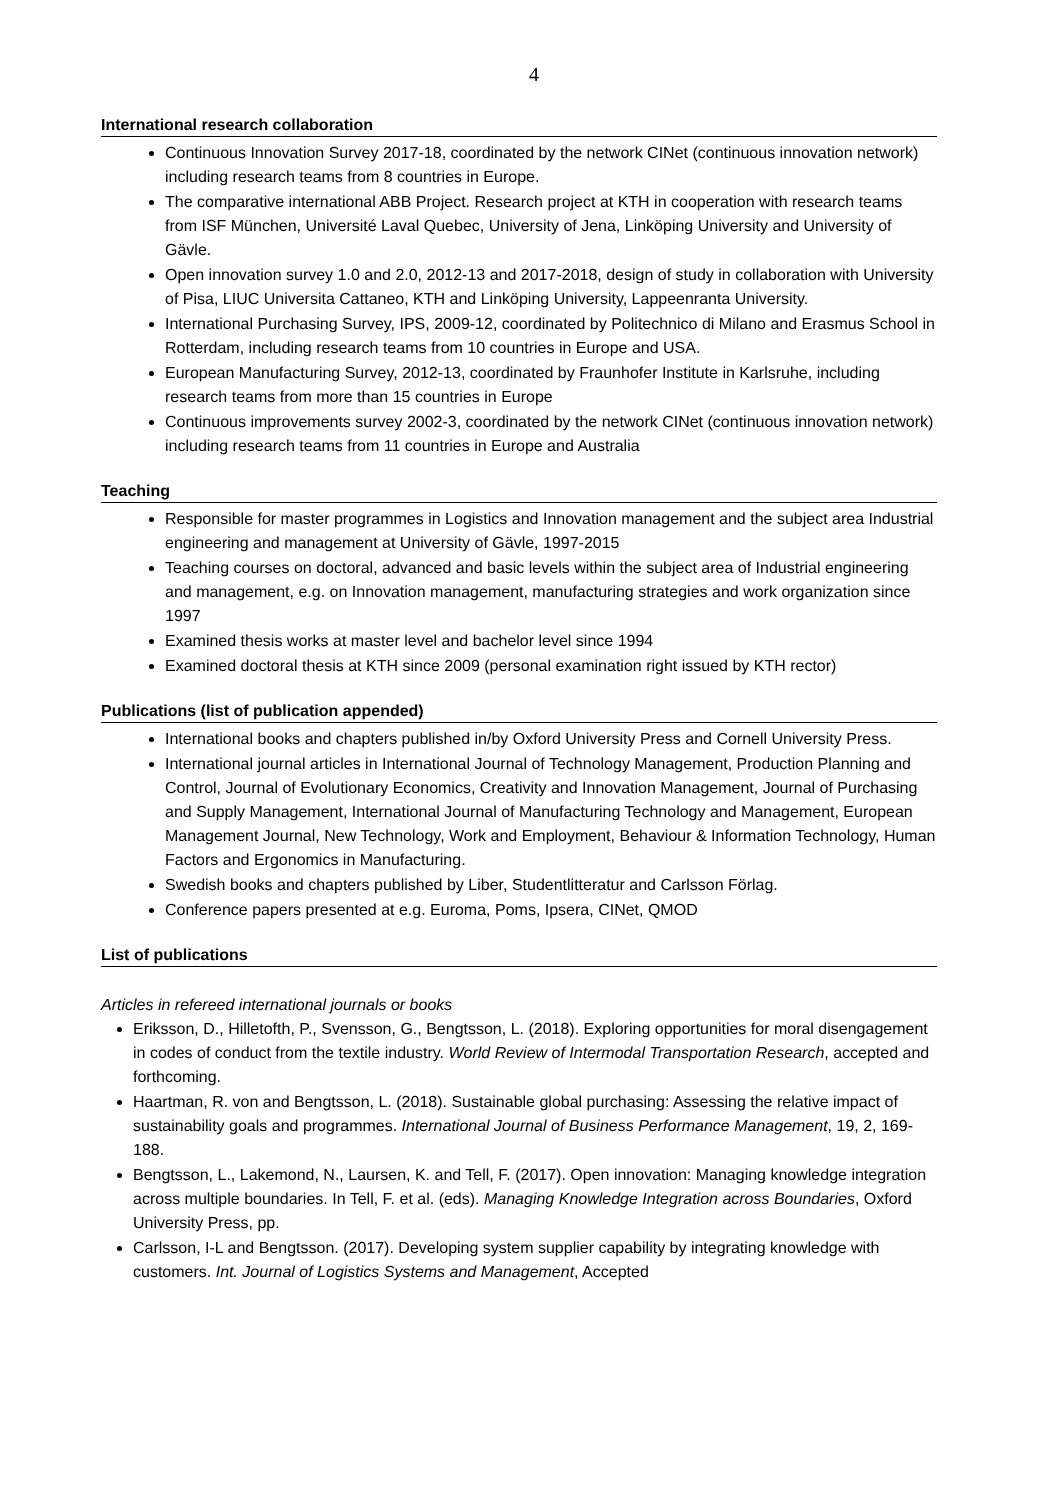4
International research collaboration
Continuous Innovation Survey 2017-18, coordinated by the network CINet (continuous innovation network) including research teams from 8 countries in Europe.
The comparative international ABB Project. Research project at KTH in cooperation with research teams from ISF München, Université Laval Quebec, University of Jena, Linköping University and University of Gävle.
Open innovation survey 1.0 and 2.0, 2012-13 and 2017-2018, design of study in collaboration with University of Pisa, LIUC Universita Cattaneo, KTH and Linköping University, Lappeenranta University.
International Purchasing Survey, IPS, 2009-12, coordinated by Politechnico di Milano and Erasmus School in Rotterdam, including research teams from 10 countries in Europe and USA.
European Manufacturing Survey, 2012-13, coordinated by Fraunhofer Institute in Karlsruhe, including research teams from more than 15 countries in Europe
Continuous improvements survey 2002-3, coordinated by the network CINet (continuous innovation network) including research teams from 11 countries in Europe and Australia
Teaching
Responsible for master programmes in Logistics and Innovation management and the subject area Industrial engineering and management at University of Gävle, 1997-2015
Teaching courses on doctoral, advanced and basic levels within the subject area of Industrial engineering and management, e.g. on Innovation management, manufacturing strategies and work organization since 1997
Examined thesis works at master level and bachelor level since 1994
Examined doctoral thesis at KTH since 2009 (personal examination right issued by KTH rector)
Publications (list of publication appended)
International books and chapters published in/by Oxford University Press and Cornell University Press.
International journal articles in International Journal of Technology Management, Production Planning and Control, Journal of Evolutionary Economics, Creativity and Innovation Management, Journal of Purchasing and Supply Management, International Journal of Manufacturing Technology and Management, European Management Journal, New Technology, Work and Employment, Behaviour & Information Technology, Human Factors and Ergonomics in Manufacturing.
Swedish books and chapters published by Liber, Studentlitteratur and Carlsson Förlag.
Conference papers presented at e.g. Euroma, Poms, Ipsera, CINet, QMOD
List of publications
Articles in refereed international journals or books
Eriksson, D., Hilletofth, P., Svensson, G., Bengtsson, L. (2018). Exploring opportunities for moral disengagement in codes of conduct from the textile industry. World Review of Intermodal Transportation Research, accepted and forthcoming.
Haartman, R. von and Bengtsson, L. (2018). Sustainable global purchasing: Assessing the relative impact of sustainability goals and programmes. International Journal of Business Performance Management, 19, 2, 169-188.
Bengtsson, L., Lakemond, N., Laursen, K. and Tell, F. (2017). Open innovation: Managing knowledge integration across multiple boundaries. In Tell, F. et al. (eds). Managing Knowledge Integration across Boundaries, Oxford University Press, pp.
Carlsson, I-L and Bengtsson. (2017). Developing system supplier capability by integrating knowledge with customers. Int. Journal of Logistics Systems and Management, Accepted